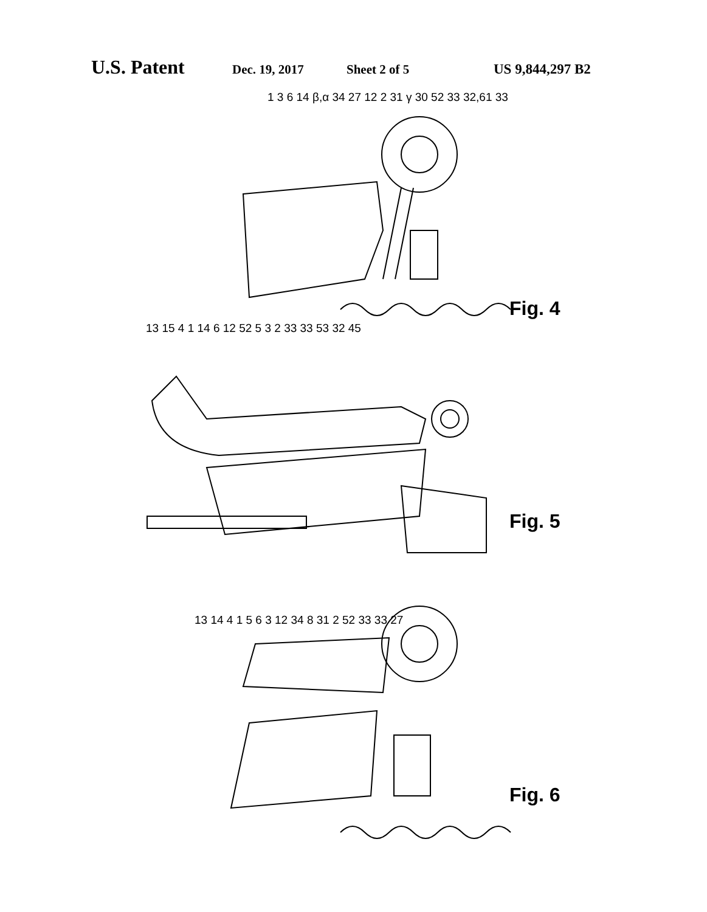U.S. Patent Dec. 19, 2017 Sheet 2 of 5 US 9,844,297 B2
Fig. 4
Fig. 5
Fig. 6
1 3 6 14 β,α 34 27 12 2 31 γ 30 52 33 32,61 33
13 15 4 1 14 6 12 52 5 3 2 33 33 53 32 45
13 14 4 1 5 6 3 12 34 8 31 2 52 33 33 27